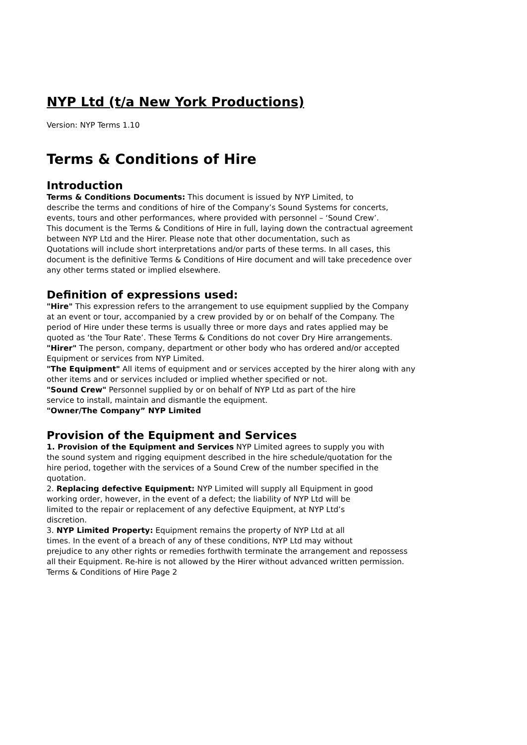NYP Ltd (t/a New York Productions)
Version: NYP Terms 1.10
Terms & Conditions of Hire
Introduction
Terms & Conditions Documents: This document is issued by NYP Limited, to
describe the terms and conditions of hire of the Company’s Sound Systems for concerts,
events, tours and other performances, where provided with personnel – ‘Sound Crew’.
This document is the Terms & Conditions of Hire in full, laying down the contractual agreement
between NYP Ltd and the Hirer. Please note that other documentation, such as
Quotations will include short interpretations and/or parts of these terms. In all cases, this
document is the definitive Terms & Conditions of Hire document and will take precedence over
any other terms stated or implied elsewhere.
Definition of expressions used:
"Hire" This expression refers to the arrangement to use equipment supplied by the Company
at an event or tour, accompanied by a crew provided by or on behalf of the Company. The
period of Hire under these terms is usually three or more days and rates applied may be
quoted as ‘the Tour Rate’. These Terms & Conditions do not cover Dry Hire arrangements.
"Hirer" The person, company, department or other body who has ordered and/or accepted
Equipment or services from NYP Limited.
"The Equipment" All items of equipment and or services accepted by the hirer along with any
other items and or services included or implied whether specified or not.
"Sound Crew" Personnel supplied by or on behalf of NYP Ltd as part of the hire
service to install, maintain and dismantle the equipment.
"Owner/The Company” NYP Limited
Provision of the Equipment and Services
1. Provision of the Equipment and Services NYP Limited agrees to supply you with
the sound system and rigging equipment described in the hire schedule/quotation for the
hire period, together with the services of a Sound Crew of the number specified in the
quotation.
2. Replacing defective Equipment: NYP Limited will supply all Equipment in good
working order, however, in the event of a defect; the liability of NYP Ltd will be
limited to the repair or replacement of any defective Equipment, at NYP Ltd’s
discretion.
3. NYP Limited Property: Equipment remains the property of NYP Ltd at all
times. In the event of a breach of any of these conditions, NYP Ltd may without
prejudice to any other rights or remedies forthwith terminate the arrangement and repossess
all their Equipment. Re-hire is not allowed by the Hirer without advanced written permission.
Terms & Conditions of Hire Page 2